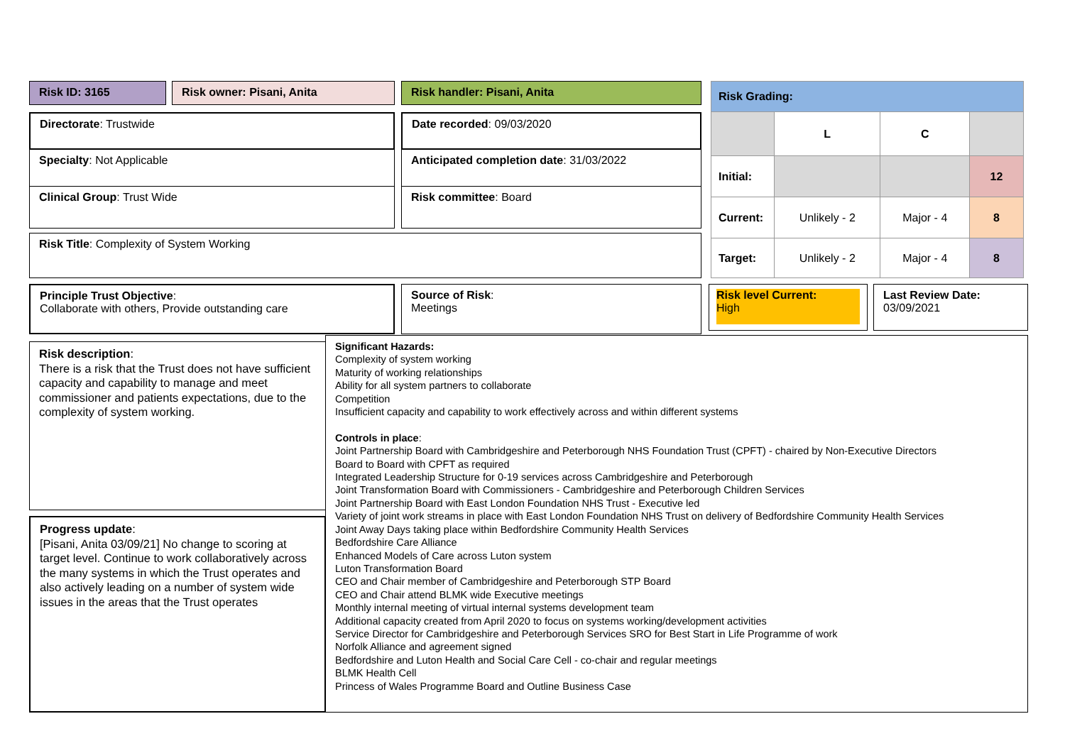Risk ID: 3165 Risk owner: Pisani, Anita Risk handler: Pisani, Anita
Directorate: Trustwide Date recorded: 09/03/2020
Specialty: Not Applicable Anticipated completion date: 31/03/2022
Clinical Group: Trust Wide Risk committee: Board
Risk Title: Complexity of System Working
| Risk Grading: | | | |
| | L | C | |
| Initial: | | | 12 |
| Current: | Unlikely - 2 | Major - 4 | 8 |
| Target: | Unlikely - 2 | Major - 4 | 8 |
Principle Trust Objective:
Collaborate with others, Provide outstanding care
Source of Risk:
Meetings
Risk level Current:
High
Last Review Date:
03/09/2021
Risk description:
There is a risk that the Trust does not have sufficient capacity and capability to manage and meet commissioner and patients expectations, due to the complexity of system working.
Progress update:
[Pisani, Anita 03/09/21] No change to scoring at target level. Continue to work collaboratively across the many systems in which the Trust operates and also actively leading on a number of system wide issues in the areas that the Trust operates
Significant Hazards:
Complexity of system working
Maturity of working relationships
Ability for all system partners to collaborate
Competition
Insufficient capacity and capability to work effectively across and within different systems
Controls in place:
Joint Partnership Board with Cambridgeshire and Peterborough NHS Foundation Trust (CPFT) - chaired by Non-Executive Directors
Board to Board with CPFT as required
Integrated Leadership Structure for 0-19 services across Cambridgeshire and Peterborough
Joint Transformation Board with Commissioners - Cambridgeshire and Peterborough Children Services
Joint Partnership Board with East London Foundation NHS Trust - Executive led
Variety of joint work streams in place with East London Foundation NHS Trust on delivery of Bedfordshire Community Health Services
Joint Away Days taking place within Bedfordshire Community Health Services
Bedfordshire Care Alliance
Enhanced Models of Care across Luton system
Luton Transformation Board
CEO and Chair member of Cambridgeshire and Peterborough STP Board
CEO and Chair attend BLMK wide Executive meetings
Monthly internal meeting of virtual internal systems development team
Additional capacity created from April 2020 to focus on systems working/development activities
Service Director for Cambridgeshire and Peterborough Services SRO for Best Start in Life Programme of work
Norfolk Alliance and agreement signed
Bedfordshire and Luton Health and Social Care Cell - co-chair and regular meetings
BLMK Health Cell
Princess of Wales Programme Board and Outline Business Case